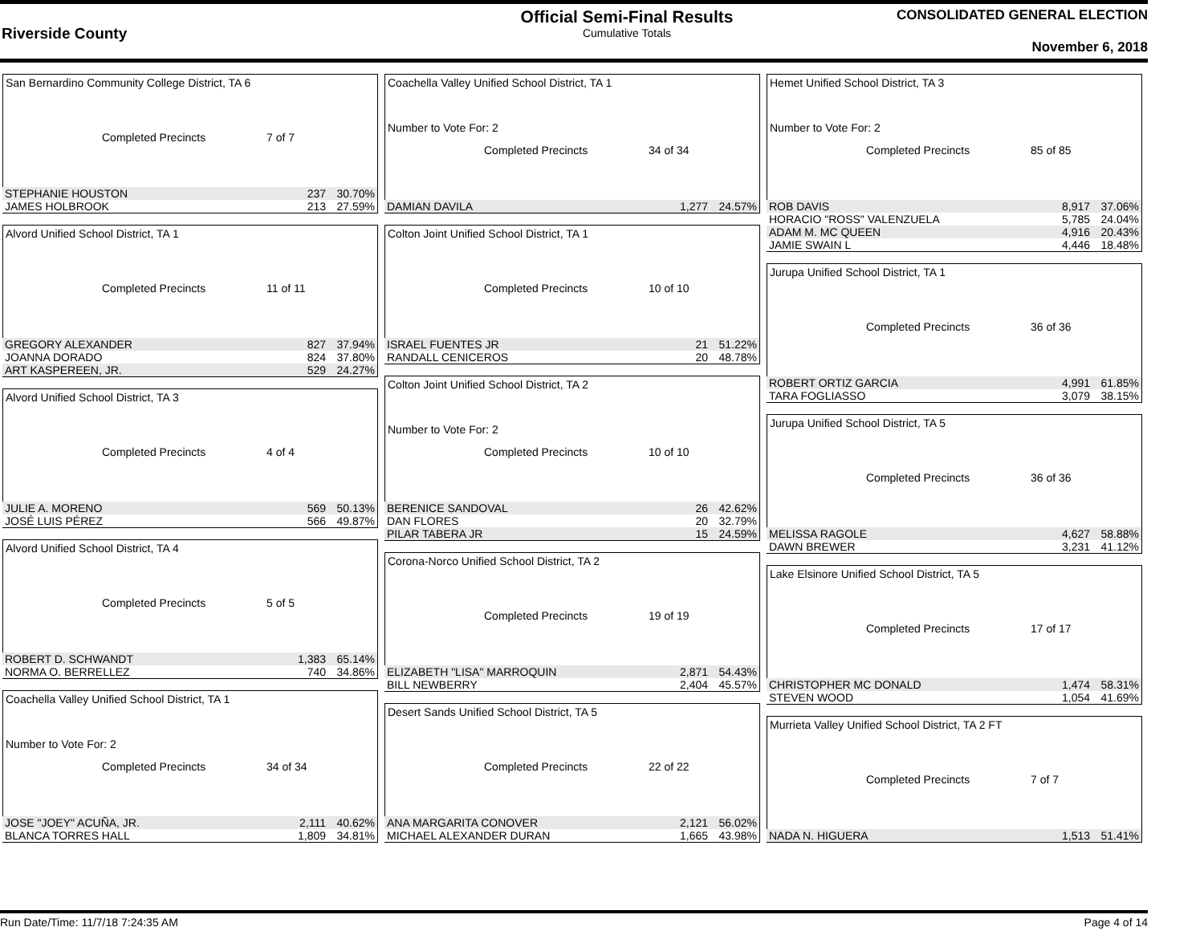Riverside County
Official Semi-Final Results
Cumulative Totals
CONSOLIDATED GENERAL ELECTION
November 6, 2018
San Bernardino Community College District, TA 6
Completed Precincts 7 of 7
| STEPHANIE HOUSTON | 237 | 30.70% |
| JAMES HOLBROOK | 213 | 27.59% |
Alvord Unified School District, TA 1
Completed Precincts 11 of 11
| GREGORY ALEXANDER | 827 | 37.94% |
| JOANNA DORADO | 824 | 37.80% |
| ART KASPEREEN, JR. | 529 | 24.27% |
Alvord Unified School District, TA 3
Completed Precincts 4 of 4
| JULIE A. MORENO | 569 | 50.13% |
| JOSÉ LUIS PÉREZ | 566 | 49.87% |
Alvord Unified School District, TA 4
Completed Precincts 5 of 5
| ROBERT D. SCHWANDT | 1,383 | 65.14% |
| NORMA O. BERRELLEZ | 740 | 34.86% |
Coachella Valley Unified School District, TA 1
Number to Vote For: 2
Completed Precincts 34 of 34
| JOSE "JOEY" ACUÑA, JR. | 2,111 | 40.62% |
| BLANCA TORRES HALL | 1,809 | 34.81% |
Coachella Valley Unified School District, TA 1
Number to Vote For: 2
Completed Precincts 34 of 34
| DAMIAN DAVILA | 1,277 | 24.57% |
Colton Joint Unified School District, TA 1
Completed Precincts 10 of 10
| ISRAEL FUENTES JR | 21 | 51.22% |
| RANDALL CENICEROS | 20 | 48.78% |
Colton Joint Unified School District, TA 2
Number to Vote For: 2
Completed Precincts 10 of 10
| BERENICE SANDOVAL | 26 | 42.62% |
| DAN FLORES | 20 | 32.79% |
| PILAR TABERA JR | 15 | 24.59% |
Corona-Norco Unified School District, TA 2
Completed Precincts 19 of 19
| ELIZABETH "LISA" MARROQUIN | 2,871 | 54.43% |
| BILL NEWBERRY | 2,404 | 45.57% |
Desert Sands Unified School District, TA 5
Completed Precincts 22 of 22
| ANA MARGARITA CONOVER | 2,121 | 56.02% |
| MICHAEL ALEXANDER DURAN | 1,665 | 43.98% |
Hemet Unified School District, TA 3
Number to Vote For: 2
Completed Precincts 85 of 85
| ROB DAVIS | 8,917 | 37.06% |
| HORACIO "ROSS" VALENZUELA | 5,785 | 24.04% |
| ADAM M. MC QUEEN | 4,916 | 20.43% |
| JAMIE SWAIN L | 4,446 | 18.48% |
Jurupa Unified School District, TA 1
Completed Precincts 36 of 36
| ROBERT ORTIZ GARCIA | 4,991 | 61.85% |
| TARA FOGLIASSO | 3,079 | 38.15% |
Jurupa Unified School District, TA 5
Completed Precincts 36 of 36
| MELISSA RAGOLE | 4,627 | 58.88% |
| DAWN BREWER | 3,231 | 41.12% |
Lake Elsinore Unified School District, TA 5
Completed Precincts 17 of 17
| CHRISTOPHER MC DONALD | 1,474 | 58.31% |
| STEVEN WOOD | 1,054 | 41.69% |
Murrieta Valley Unified School District, TA 2 FT
Completed Precincts 7 of 7
| NADA N. HIGUERA | 1,513 | 51.41% |
Run Date/Time: 11/7/18 7:24:35 AM Page 4 of 14